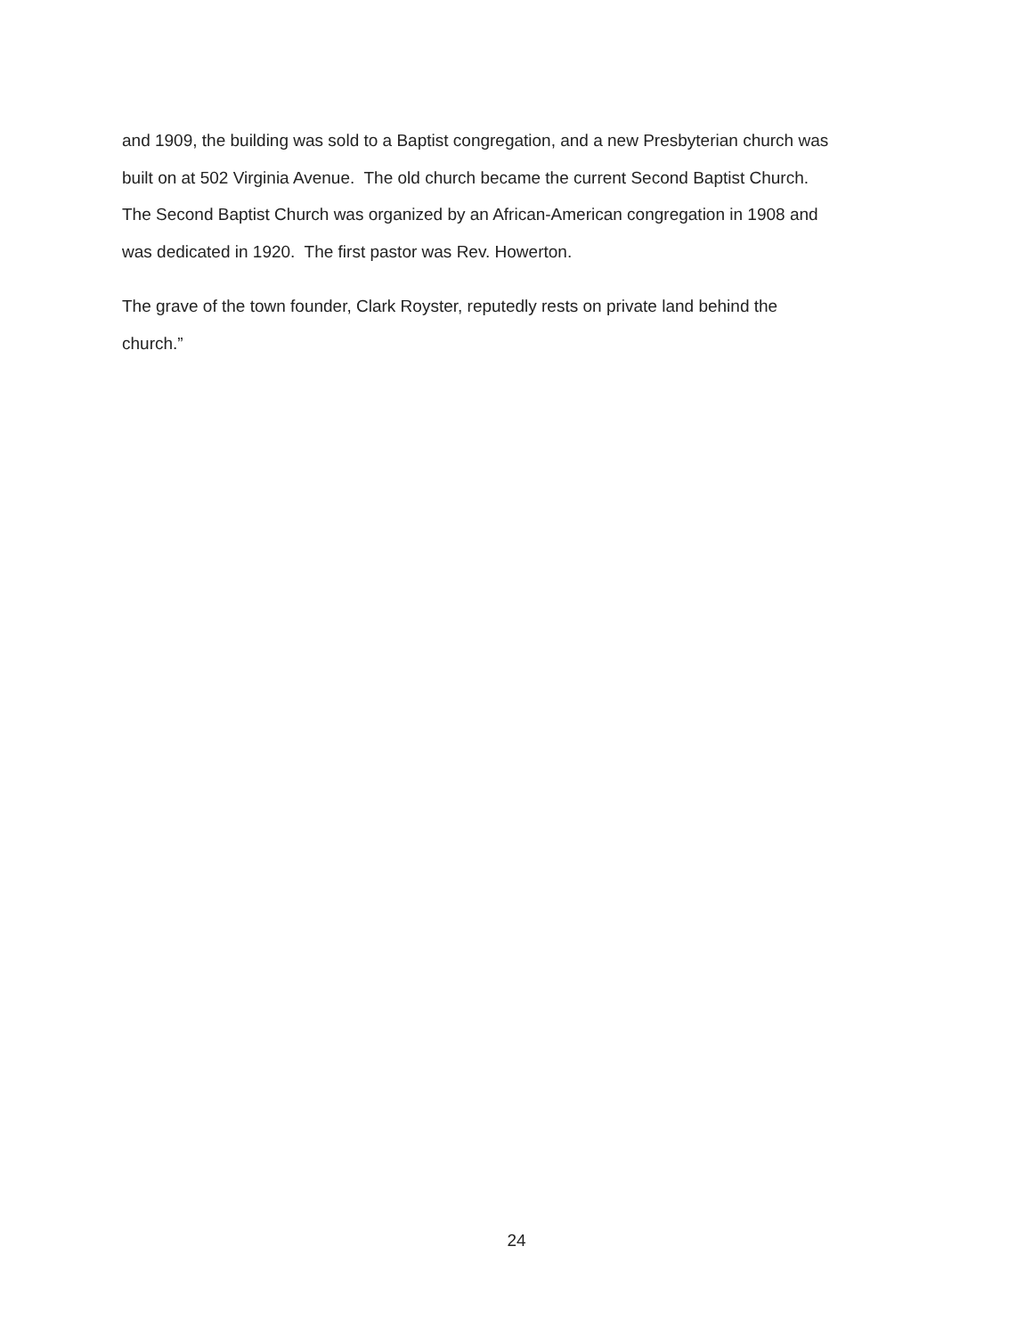and 1909, the building was sold to a Baptist congregation, and a new Presbyterian church was
built on at 502 Virginia Avenue. The old church became the current Second Baptist Church.
The Second Baptist Church was organized by an African-American congregation in 1908 and
was dedicated in 1920. The first pastor was Rev. Howerton.
The grave of the town founder, Clark Royster, reputedly rests on private land behind the
church.”
24